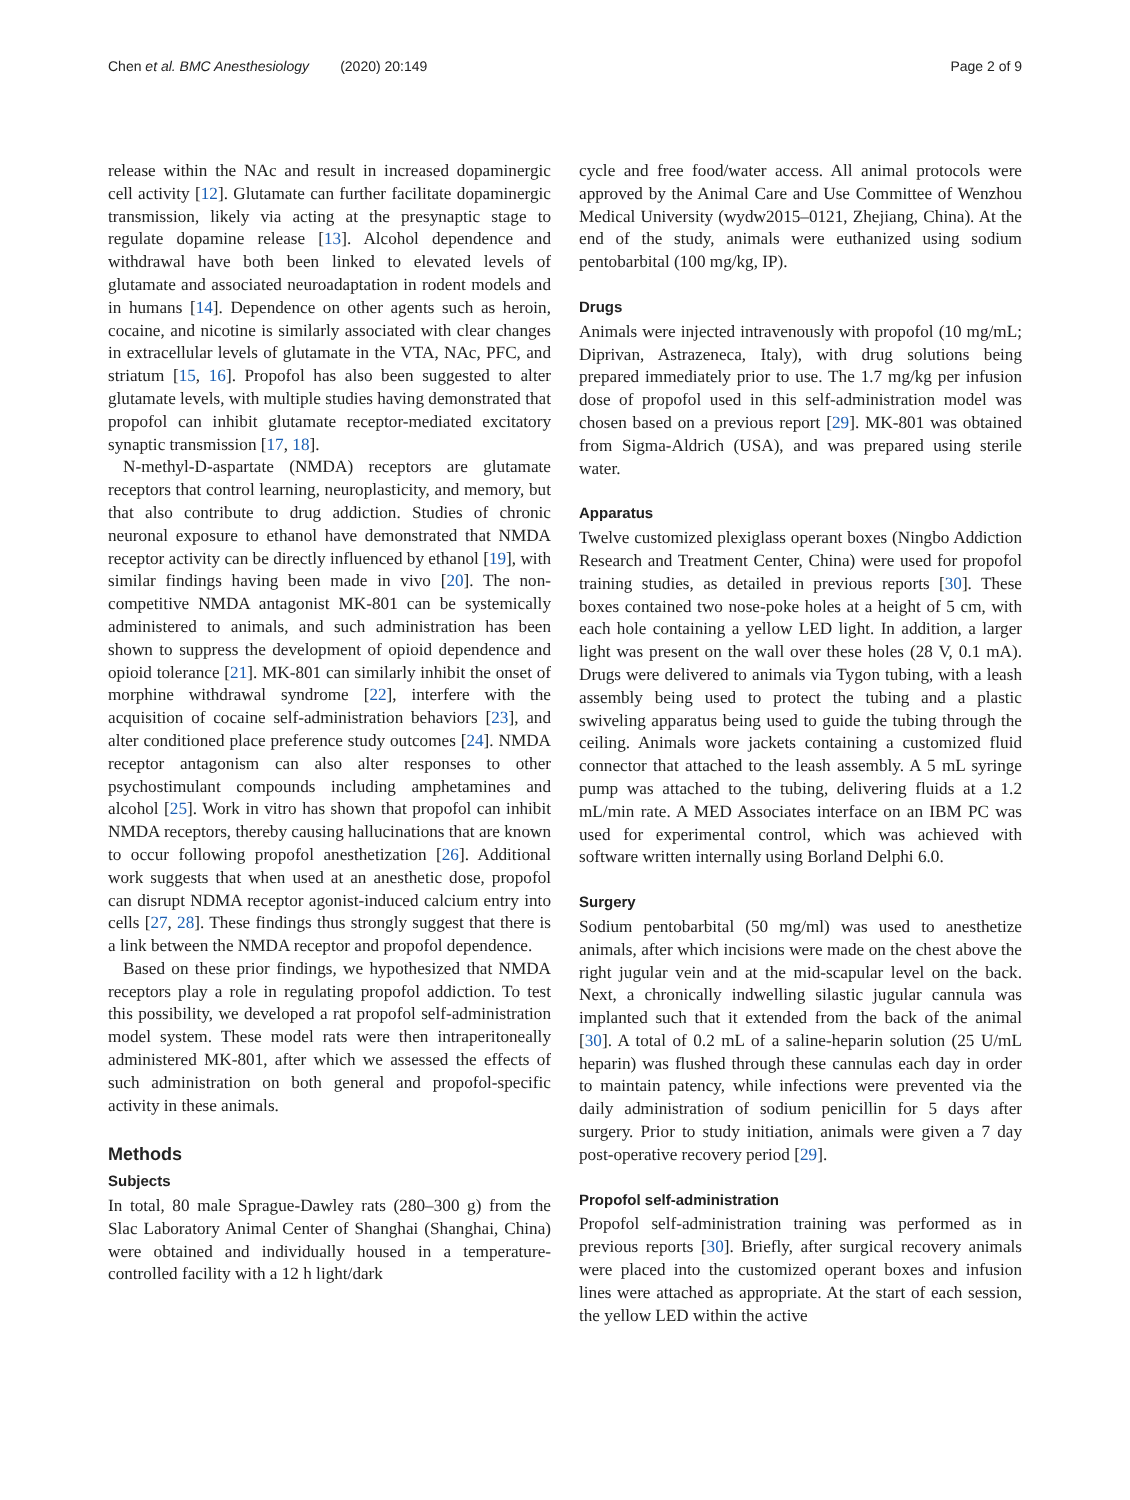Chen et al. BMC Anesthesiology (2020) 20:149 Page 2 of 9
release within the NAc and result in increased dopaminergic cell activity [12]. Glutamate can further facilitate dopaminergic transmission, likely via acting at the presynaptic stage to regulate dopamine release [13]. Alcohol dependence and withdrawal have both been linked to elevated levels of glutamate and associated neuroadaptation in rodent models and in humans [14]. Dependence on other agents such as heroin, cocaine, and nicotine is similarly associated with clear changes in extracellular levels of glutamate in the VTA, NAc, PFC, and striatum [15, 16]. Propofol has also been suggested to alter glutamate levels, with multiple studies having demonstrated that propofol can inhibit glutamate receptor-mediated excitatory synaptic transmission [17, 18].
N-methyl-D-aspartate (NMDA) receptors are glutamate receptors that control learning, neuroplasticity, and memory, but that also contribute to drug addiction. Studies of chronic neuronal exposure to ethanol have demonstrated that NMDA receptor activity can be directly influenced by ethanol [19], with similar findings having been made in vivo [20]. The non-competitive NMDA antagonist MK-801 can be systemically administered to animals, and such administration has been shown to suppress the development of opioid dependence and opioid tolerance [21]. MK-801 can similarly inhibit the onset of morphine withdrawal syndrome [22], interfere with the acquisition of cocaine self-administration behaviors [23], and alter conditioned place preference study outcomes [24]. NMDA receptor antagonism can also alter responses to other psychostimulant compounds including amphetamines and alcohol [25]. Work in vitro has shown that propofol can inhibit NMDA receptors, thereby causing hallucinations that are known to occur following propofol anesthetization [26]. Additional work suggests that when used at an anesthetic dose, propofol can disrupt NDMA receptor agonist-induced calcium entry into cells [27, 28]. These findings thus strongly suggest that there is a link between the NMDA receptor and propofol dependence.
Based on these prior findings, we hypothesized that NMDA receptors play a role in regulating propofol addiction. To test this possibility, we developed a rat propofol self-administration model system. These model rats were then intraperitoneally administered MK-801, after which we assessed the effects of such administration on both general and propofol-specific activity in these animals.
Methods
Subjects
In total, 80 male Sprague-Dawley rats (280–300 g) from the Slac Laboratory Animal Center of Shanghai (Shanghai, China) were obtained and individually housed in a temperature-controlled facility with a 12 h light/dark
cycle and free food/water access. All animal protocols were approved by the Animal Care and Use Committee of Wenzhou Medical University (wydw2015–0121, Zhejiang, China). At the end of the study, animals were euthanized using sodium pentobarbital (100 mg/kg, IP).
Drugs
Animals were injected intravenously with propofol (10 mg/mL; Diprivan, Astrazeneca, Italy), with drug solutions being prepared immediately prior to use. The 1.7 mg/kg per infusion dose of propofol used in this self-administration model was chosen based on a previous report [29]. MK-801 was obtained from Sigma-Aldrich (USA), and was prepared using sterile water.
Apparatus
Twelve customized plexiglass operant boxes (Ningbo Addiction Research and Treatment Center, China) were used for propofol training studies, as detailed in previous reports [30]. These boxes contained two nose-poke holes at a height of 5 cm, with each hole containing a yellow LED light. In addition, a larger light was present on the wall over these holes (28 V, 0.1 mA). Drugs were delivered to animals via Tygon tubing, with a leash assembly being used to protect the tubing and a plastic swiveling apparatus being used to guide the tubing through the ceiling. Animals wore jackets containing a customized fluid connector that attached to the leash assembly. A 5 mL syringe pump was attached to the tubing, delivering fluids at a 1.2 mL/min rate. A MED Associates interface on an IBM PC was used for experimental control, which was achieved with software written internally using Borland Delphi 6.0.
Surgery
Sodium pentobarbital (50 mg/ml) was used to anesthetize animals, after which incisions were made on the chest above the right jugular vein and at the mid-scapular level on the back. Next, a chronically indwelling silastic jugular cannula was implanted such that it extended from the back of the animal [30]. A total of 0.2 mL of a saline-heparin solution (25 U/mL heparin) was flushed through these cannulas each day in order to maintain patency, while infections were prevented via the daily administration of sodium penicillin for 5 days after surgery. Prior to study initiation, animals were given a 7 day post-operative recovery period [29].
Propofol self-administration
Propofol self-administration training was performed as in previous reports [30]. Briefly, after surgical recovery animals were placed into the customized operant boxes and infusion lines were attached as appropriate. At the start of each session, the yellow LED within the active